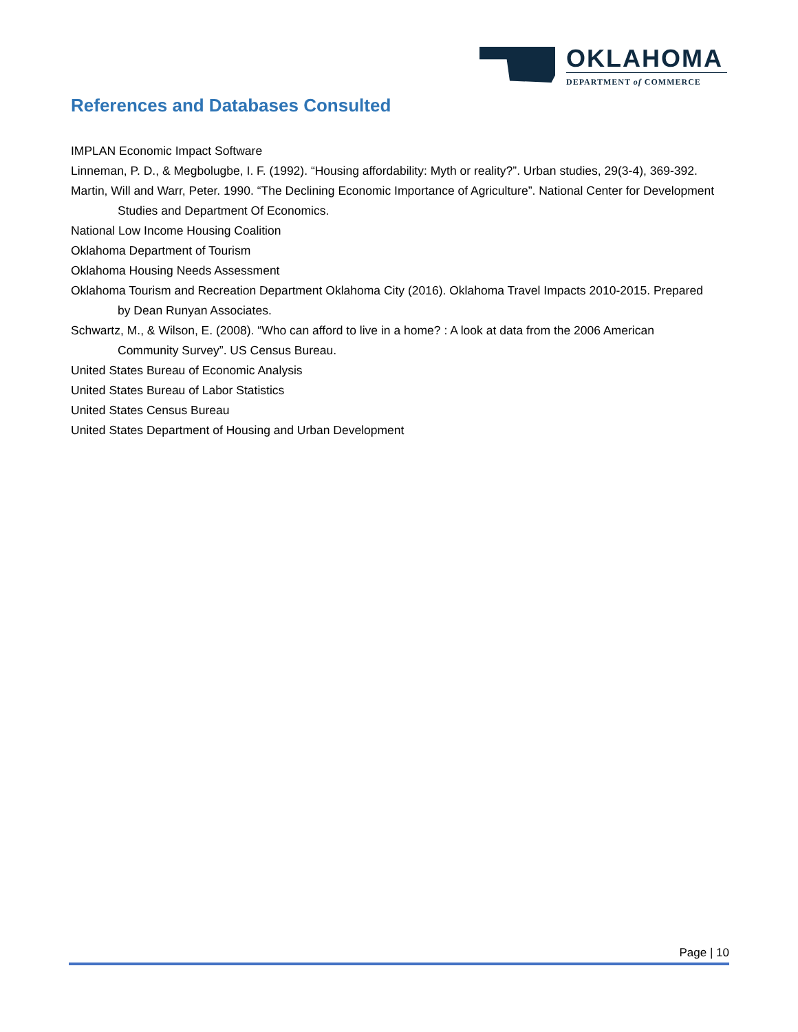OKLAHOMA
DEPARTMENT of COMMERCE
References and Databases Consulted
IMPLAN Economic Impact Software
Linneman, P. D., & Megbolugbe, I. F. (1992). “Housing affordability: Myth or reality?”. Urban studies, 29(3-4), 369-392.
Martin, Will and Warr, Peter. 1990. “The Declining Economic Importance of Agriculture”. National Center for Development Studies and Department Of Economics.
National Low Income Housing Coalition
Oklahoma Department of Tourism
Oklahoma Housing Needs Assessment
Oklahoma Tourism and Recreation Department Oklahoma City (2016). Oklahoma Travel Impacts 2010-2015. Prepared by Dean Runyan Associates.
Schwartz, M., & Wilson, E. (2008). “Who can afford to live in a home? : A look at data from the 2006 American Community Survey”. US Census Bureau.
United States Bureau of Economic Analysis
United States Bureau of Labor Statistics
United States Census Bureau
United States Department of Housing and Urban Development
Page | 10